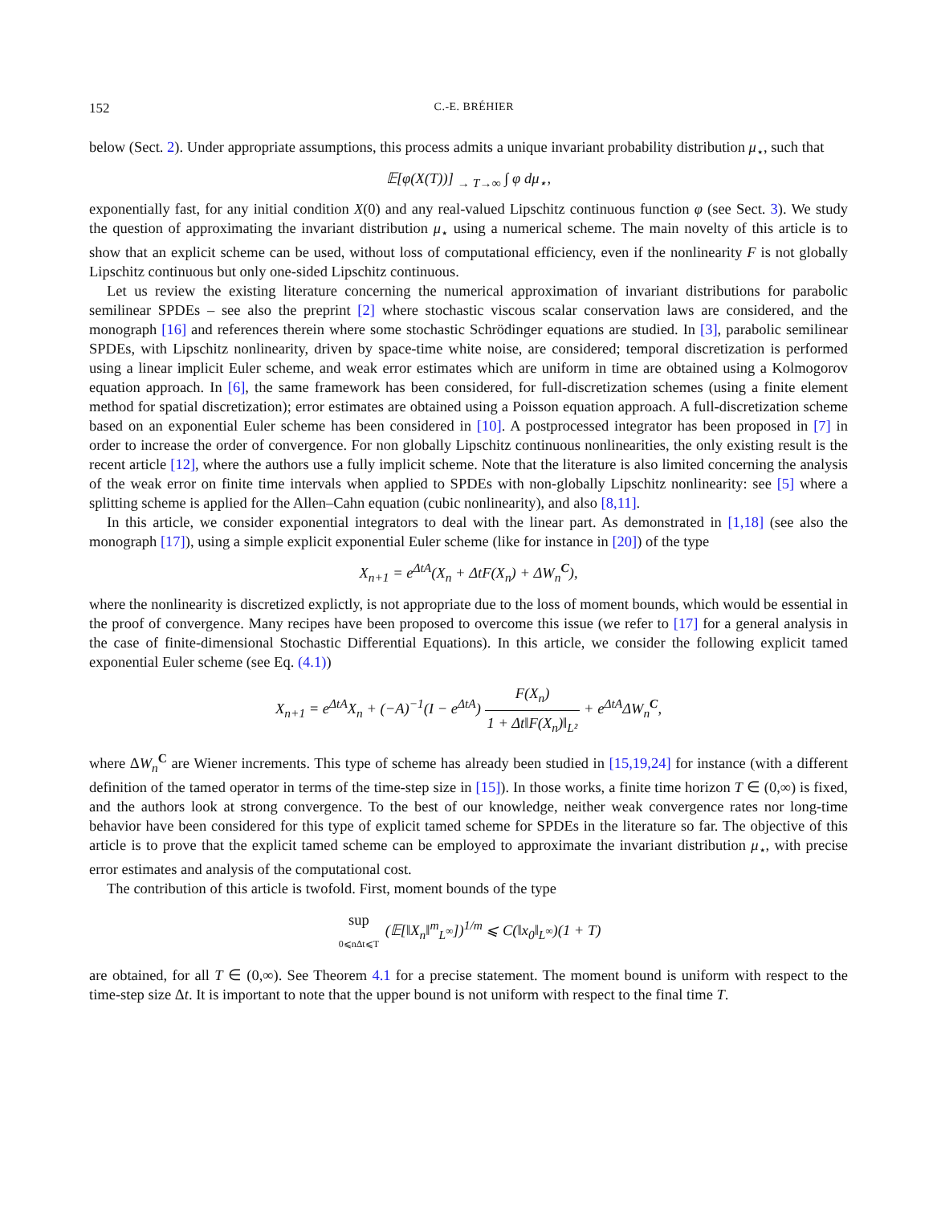152 C.-E. BRÉHIER
below (Sect. 2). Under appropriate assumptions, this process admits a unique invariant probability distribution μ<sub>⋆</sub>, such that
𝔼[φ(X(T))] <sub>→ T→∞</sub> ∫ φ dμ<sub>⋆</sub>,
exponentially fast, for any initial condition X(0) and any real-valued Lipschitz continuous function φ (see Sect. 3). We study the question of approximating the invariant distribution μ<sub>⋆</sub> using a numerical scheme. The main novelty of this article is to show that an explicit scheme can be used, without loss of computational efficiency, even if the nonlinearity F is not globally Lipschitz continuous but only one-sided Lipschitz continuous.
Let us review the existing literature concerning the numerical approximation of invariant distributions for parabolic semilinear SPDEs – see also the preprint [2] where stochastic viscous scalar conservation laws are considered, and the monograph [16] and references therein where some stochastic Schrödinger equations are studied. In [3], parabolic semilinear SPDEs, with Lipschitz nonlinearity, driven by space-time white noise, are considered; temporal discretization is performed using a linear implicit Euler scheme, and weak error estimates which are uniform in time are obtained using a Kolmogorov equation approach. In [6], the same framework has been considered, for full-discretization schemes (using a finite element method for spatial discretization); error estimates are obtained using a Poisson equation approach. A full-discretization scheme based on an exponential Euler scheme has been considered in [10]. A postprocessed integrator has been proposed in [7] in order to increase the order of convergence. For non globally Lipschitz continuous nonlinearities, the only existing result is the recent article [12], where the authors use a fully implicit scheme. Note that the literature is also limited concerning the analysis of the weak error on finite time intervals when applied to SPDEs with non-globally Lipschitz nonlinearity: see [5] where a splitting scheme is applied for the Allen–Cahn equation (cubic nonlinearity), and also [8,11].
In this article, we consider exponential integrators to deal with the linear part. As demonstrated in [1,18] (see also the monograph [17]), using a simple explicit exponential Euler scheme (like for instance in [20]) of the type
X<sub>n+1</sub> = e<sup>ΔtA</sup>(X<sub>n</sub> + ΔtF(X<sub>n</sub>) + ΔW<sub>n</sub><sup>C</sup>),
where the nonlinearity is discretized explictly, is not appropriate due to the loss of moment bounds, which would be essential in the proof of convergence. Many recipes have been proposed to overcome this issue (we refer to [17] for a general analysis in the case of finite-dimensional Stochastic Differential Equations). In this article, we consider the following explicit tamed exponential Euler scheme (see Eq. (4.1))
X<sub>n+1</sub> = e<sup>ΔtA</sup>X<sub>n</sub> + (−A)<sup>−1</sup>(I − e<sup>ΔtA</sup>) F(X<sub>n</sub>) 1 + Δt‖F(X<sub>n</sub>)‖<sub>L²</sub> + e<sup>ΔtA</sup>ΔW<sub>n</sub><sup>C</sup>,
where ΔW<sub>n</sub><sup>C</sup> are Wiener increments. This type of scheme has already been studied in [15,19,24] for instance (with a different definition of the tamed operator in terms of the time-step size in [15]). In those works, a finite time horizon T ∈ (0,∞) is fixed, and the authors look at strong convergence. To the best of our knowledge, neither weak convergence rates nor long-time behavior have been considered for this type of explicit tamed scheme for SPDEs in the literature so far. The objective of this article is to prove that the explicit tamed scheme can be employed to approximate the invariant distribution μ<sub>⋆</sub>, with precise error estimates and analysis of the computational cost.
The contribution of this article is twofold. First, moment bounds of the type
sup 0⩽nΔt⩽T (𝔼[‖X<sub>n</sub>‖<sup>m</sup><sub>L<sup>∞</sup></sub>])<sup>1/m</sup> ⩽ C(‖x<sub>0</sub>‖<sub>L<sup>∞</sup></sub>)(1 + T)
are obtained, for all T ∈ (0,∞). See Theorem 4.1 for a precise statement. The moment bound is uniform with respect to the time-step size Δt. It is important to note that the upper bound is not uniform with respect to the final time T.